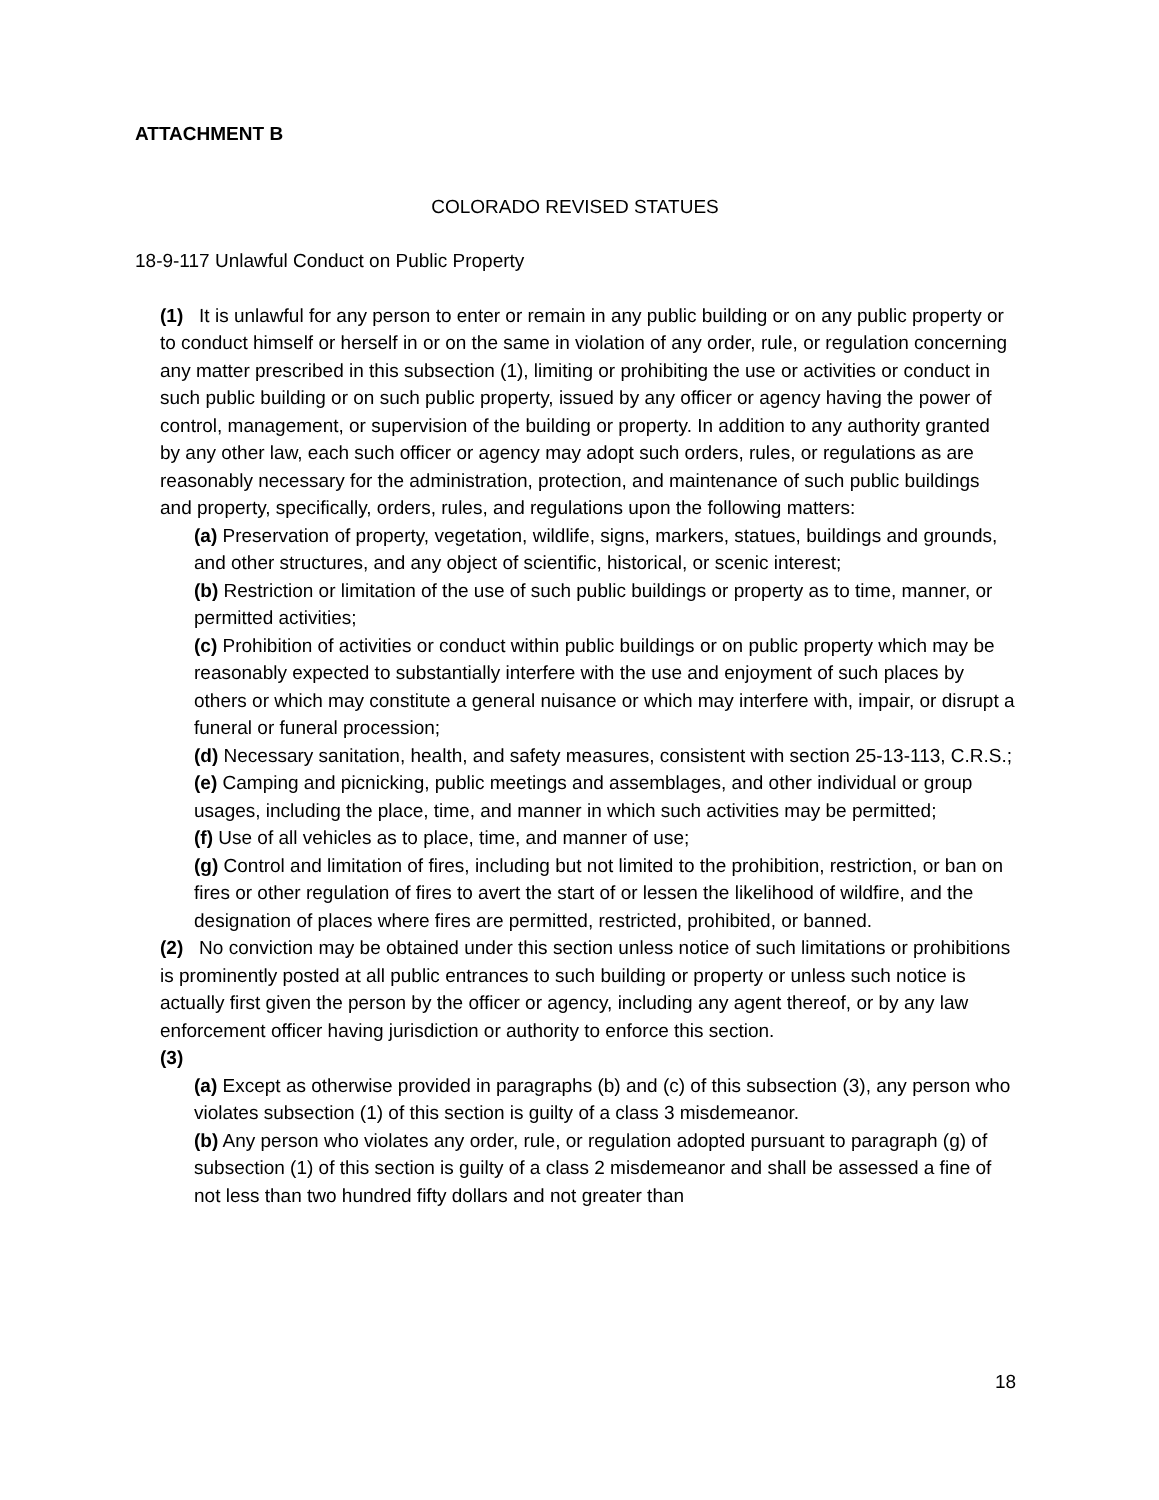ATTACHMENT B
COLORADO REVISED STATUES
18-9-117 Unlawful Conduct on Public Property
(1) It is unlawful for any person to enter or remain in any public building or on any public property or to conduct himself or herself in or on the same in violation of any order, rule, or regulation concerning any matter prescribed in this subsection (1), limiting or prohibiting the use or activities or conduct in such public building or on such public property, issued by any officer or agency having the power of control, management, or supervision of the building or property. In addition to any authority granted by any other law, each such officer or agency may adopt such orders, rules, or regulations as are reasonably necessary for the administration, protection, and maintenance of such public buildings and property, specifically, orders, rules, and regulations upon the following matters:
(a) Preservation of property, vegetation, wildlife, signs, markers, statues, buildings and grounds, and other structures, and any object of scientific, historical, or scenic interest;
(b) Restriction or limitation of the use of such public buildings or property as to time, manner, or permitted activities;
(c) Prohibition of activities or conduct within public buildings or on public property which may be reasonably expected to substantially interfere with the use and enjoyment of such places by others or which may constitute a general nuisance or which may interfere with, impair, or disrupt a funeral or funeral procession;
(d) Necessary sanitation, health, and safety measures, consistent with section 25-13-113, C.R.S.;
(e) Camping and picnicking, public meetings and assemblages, and other individual or group usages, including the place, time, and manner in which such activities may be permitted;
(f) Use of all vehicles as to place, time, and manner of use;
(g) Control and limitation of fires, including but not limited to the prohibition, restriction, or ban on fires or other regulation of fires to avert the start of or lessen the likelihood of wildfire, and the designation of places where fires are permitted, restricted, prohibited, or banned.
(2) No conviction may be obtained under this section unless notice of such limitations or prohibitions is prominently posted at all public entrances to such building or property or unless such notice is actually first given the person by the officer or agency, including any agent thereof, or by any law enforcement officer having jurisdiction or authority to enforce this section.
(3)
(a) Except as otherwise provided in paragraphs (b) and (c) of this subsection (3), any person who violates subsection (1) of this section is guilty of a class 3 misdemeanor.
(b) Any person who violates any order, rule, or regulation adopted pursuant to paragraph (g) of subsection (1) of this section is guilty of a class 2 misdemeanor and shall be assessed a fine of not less than two hundred fifty dollars and not greater than
18